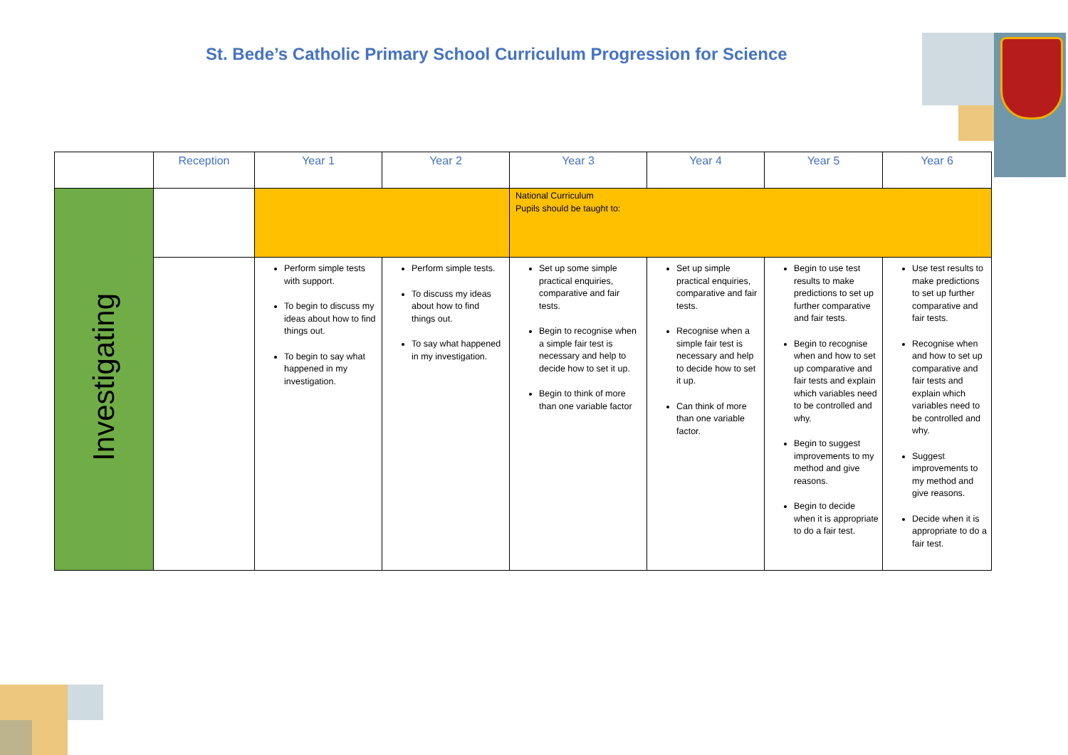St. Bede’s Catholic Primary School Curriculum Progression for Science
| | Reception | Year 1 | Year 2 | Year 3 | Year 4 | Year 5 | Year 6 |
| --- | --- | --- | --- | --- | --- | --- | --- |
| Investigating | | | | National Curriculum Pupils should be taught to: | | | |
| | | Perform simple tests with support. To begin to discuss my ideas about how to find things out. To begin to say what happened in my investigation. | Perform simple tests. To discuss my ideas about how to find things out. To say what happened in my investigation. | Set up some simple practical enquiries, comparative and fair tests. Begin to recognise when a simple fair test is necessary and help to decide how to set it up. Begin to think of more than one variable factor | Set up simple practical enquiries, comparative and fair tests. Recognise when a simple fair test is necessary and help to decide how to set it up. Can think of more than one variable factor. | Begin to use test results to make predictions to set up further comparative and fair tests. Begin to recognise when and how to set up comparative and fair tests and explain which variables need to be controlled and why. Begin to suggest improvements to my method and give reasons. Begin to decide when it is appropriate to do a fair test. | Use test results to make predictions to set up further comparative and fair tests. Recognise when and how to set up comparative and fair tests and explain which variables need to be controlled and why. Suggest improvements to my method and give reasons. Decide when it is appropriate to do a fair test. |